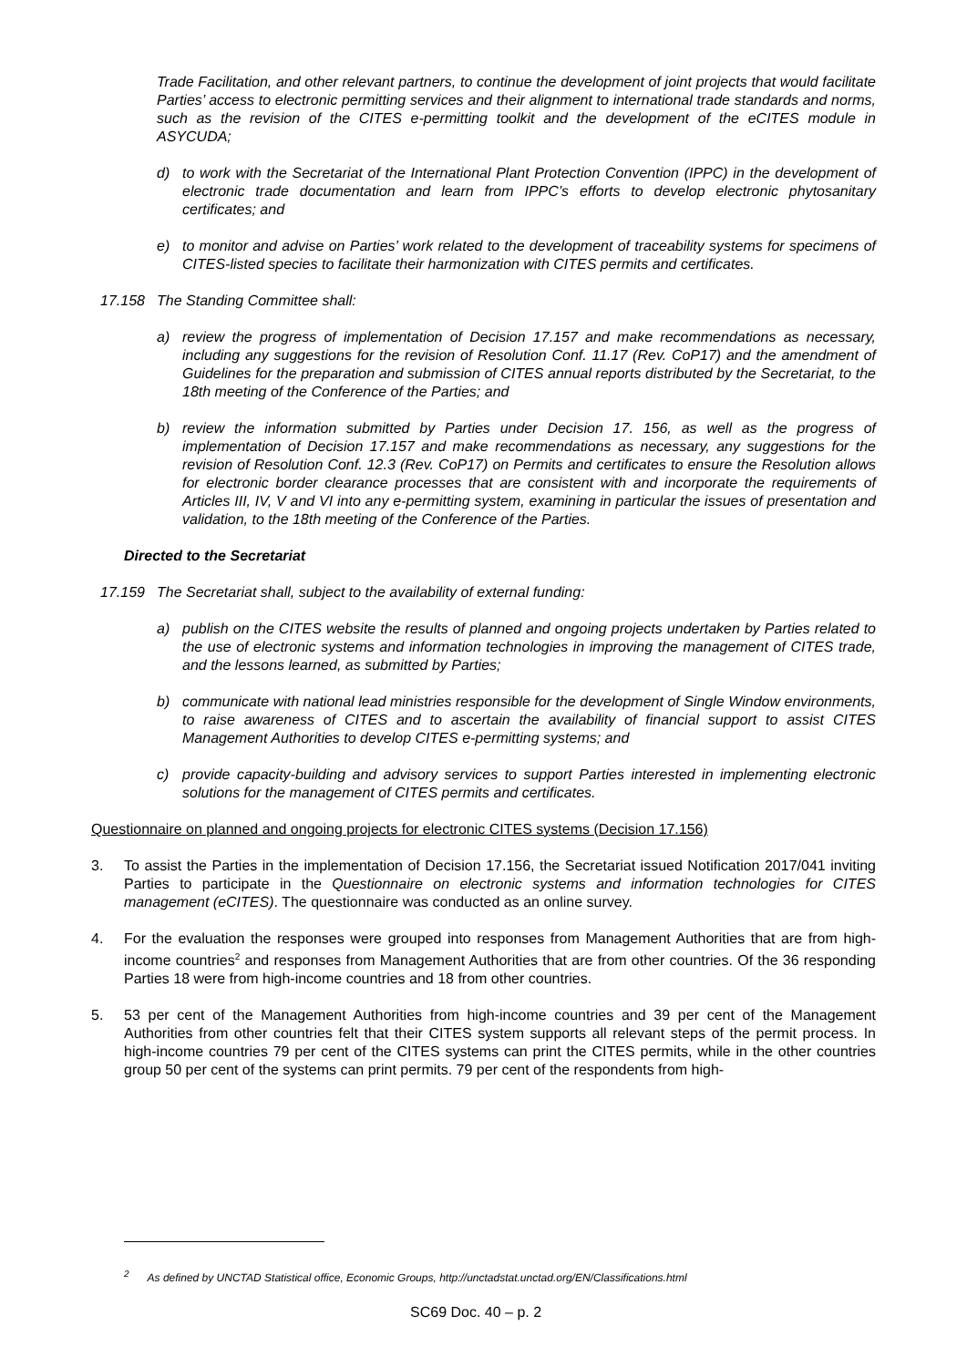Trade Facilitation, and other relevant partners, to continue the development of joint projects that would facilitate Parties’ access to electronic permitting services and their alignment to international trade standards and norms, such as the revision of the CITES e-permitting toolkit and the development of the eCITES module in ASYCUDA;
d) to work with the Secretariat of the International Plant Protection Convention (IPPC) in the development of electronic trade documentation and learn from IPPC’s efforts to develop electronic phytosanitary certificates; and
e) to monitor and advise on Parties’ work related to the development of traceability systems for specimens of CITES-listed species to facilitate their harmonization with CITES permits and certificates.
17.158 The Standing Committee shall:
a) review the progress of implementation of Decision 17.157 and make recommendations as necessary, including any suggestions for the revision of Resolution Conf. 11.17 (Rev. CoP17) and the amendment of Guidelines for the preparation and submission of CITES annual reports distributed by the Secretariat, to the 18th meeting of the Conference of the Parties; and
b) review the information submitted by Parties under Decision 17. 156, as well as the progress of implementation of Decision 17.157 and make recommendations as necessary, any suggestions for the revision of Resolution Conf. 12.3 (Rev. CoP17) on Permits and certificates to ensure the Resolution allows for electronic border clearance processes that are consistent with and incorporate the requirements of Articles III, IV, V and VI into any e-permitting system, examining in particular the issues of presentation and validation, to the 18th meeting of the Conference of the Parties.
Directed to the Secretariat
17.159 The Secretariat shall, subject to the availability of external funding:
a) publish on the CITES website the results of planned and ongoing projects undertaken by Parties related to the use of electronic systems and information technologies in improving the management of CITES trade, and the lessons learned, as submitted by Parties;
b) communicate with national lead ministries responsible for the development of Single Window environments, to raise awareness of CITES and to ascertain the availability of financial support to assist CITES Management Authorities to develop CITES e-permitting systems; and
c) provide capacity-building and advisory services to support Parties interested in implementing electronic solutions for the management of CITES permits and certificates.
Questionnaire on planned and ongoing projects for electronic CITES systems (Decision 17.156)
3. To assist the Parties in the implementation of Decision 17.156, the Secretariat issued Notification 2017/041 inviting Parties to participate in the Questionnaire on electronic systems and information technologies for CITES management (eCITES). The questionnaire was conducted as an online survey.
4. For the evaluation the responses were grouped into responses from Management Authorities that are from high-income countries<sup>2</sup> and responses from Management Authorities that are from other countries. Of the 36 responding Parties 18 were from high-income countries and 18 from other countries.
5. 53 per cent of the Management Authorities from high-income countries and 39 per cent of the Management Authorities from other countries felt that their CITES system supports all relevant steps of the permit process. In high-income countries 79 per cent of the CITES systems can print the CITES permits, while in the other countries group 50 per cent of the systems can print permits. 79 per cent of the respondents from high-
<sup>2</sup> As defined by UNCTAD Statistical office, Economic Groups, http://unctadstat.unctad.org/EN/Classifications.html
SC69 Doc. 40 – p. 2